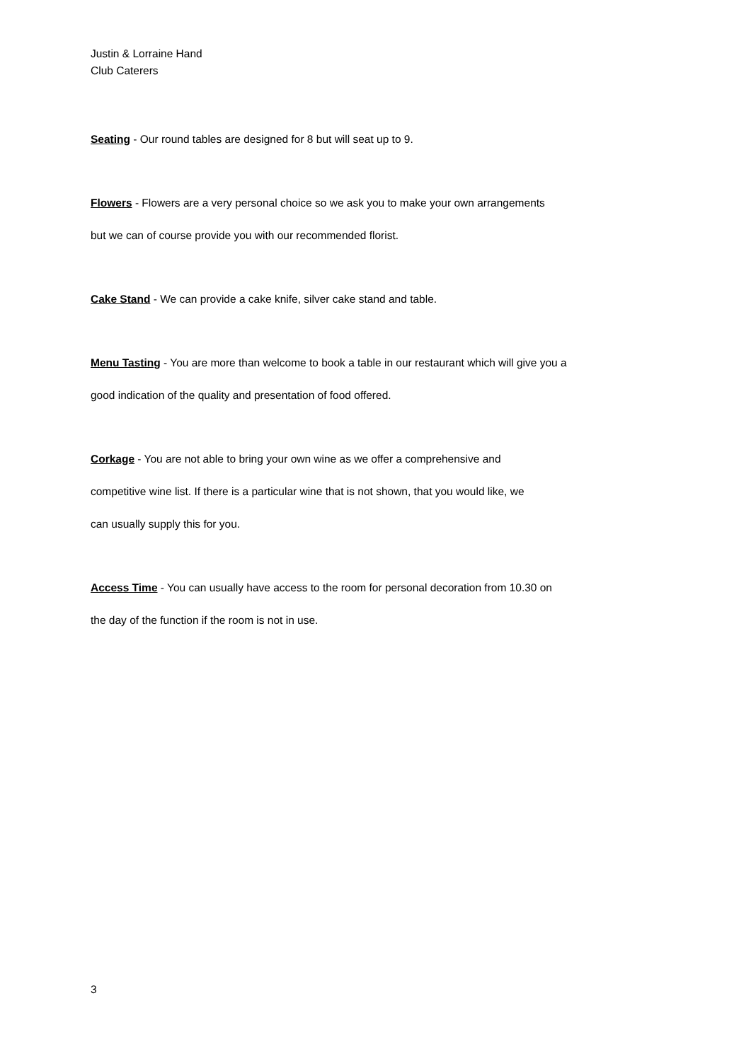Justin & Lorraine Hand
Club Caterers
Seating - Our round tables are designed for 8 but will seat up to 9.
Flowers - Flowers are a very personal choice so we ask you to make your own arrangements
but we can of course provide you with our recommended florist.
Cake Stand - We can provide a cake knife, silver cake stand and table.
Menu Tasting - You are more than welcome to book a table in our restaurant which will give you a
good indication of the quality and presentation of food offered.
Corkage - You are not able to bring your own wine as we offer a comprehensive and
competitive wine list. If there is a particular wine that is not shown, that you would like, we
can usually supply this for you.
Access Time - You can usually have access to the room for personal decoration from 10.30 on
the day of the function if the room is not in use.
3